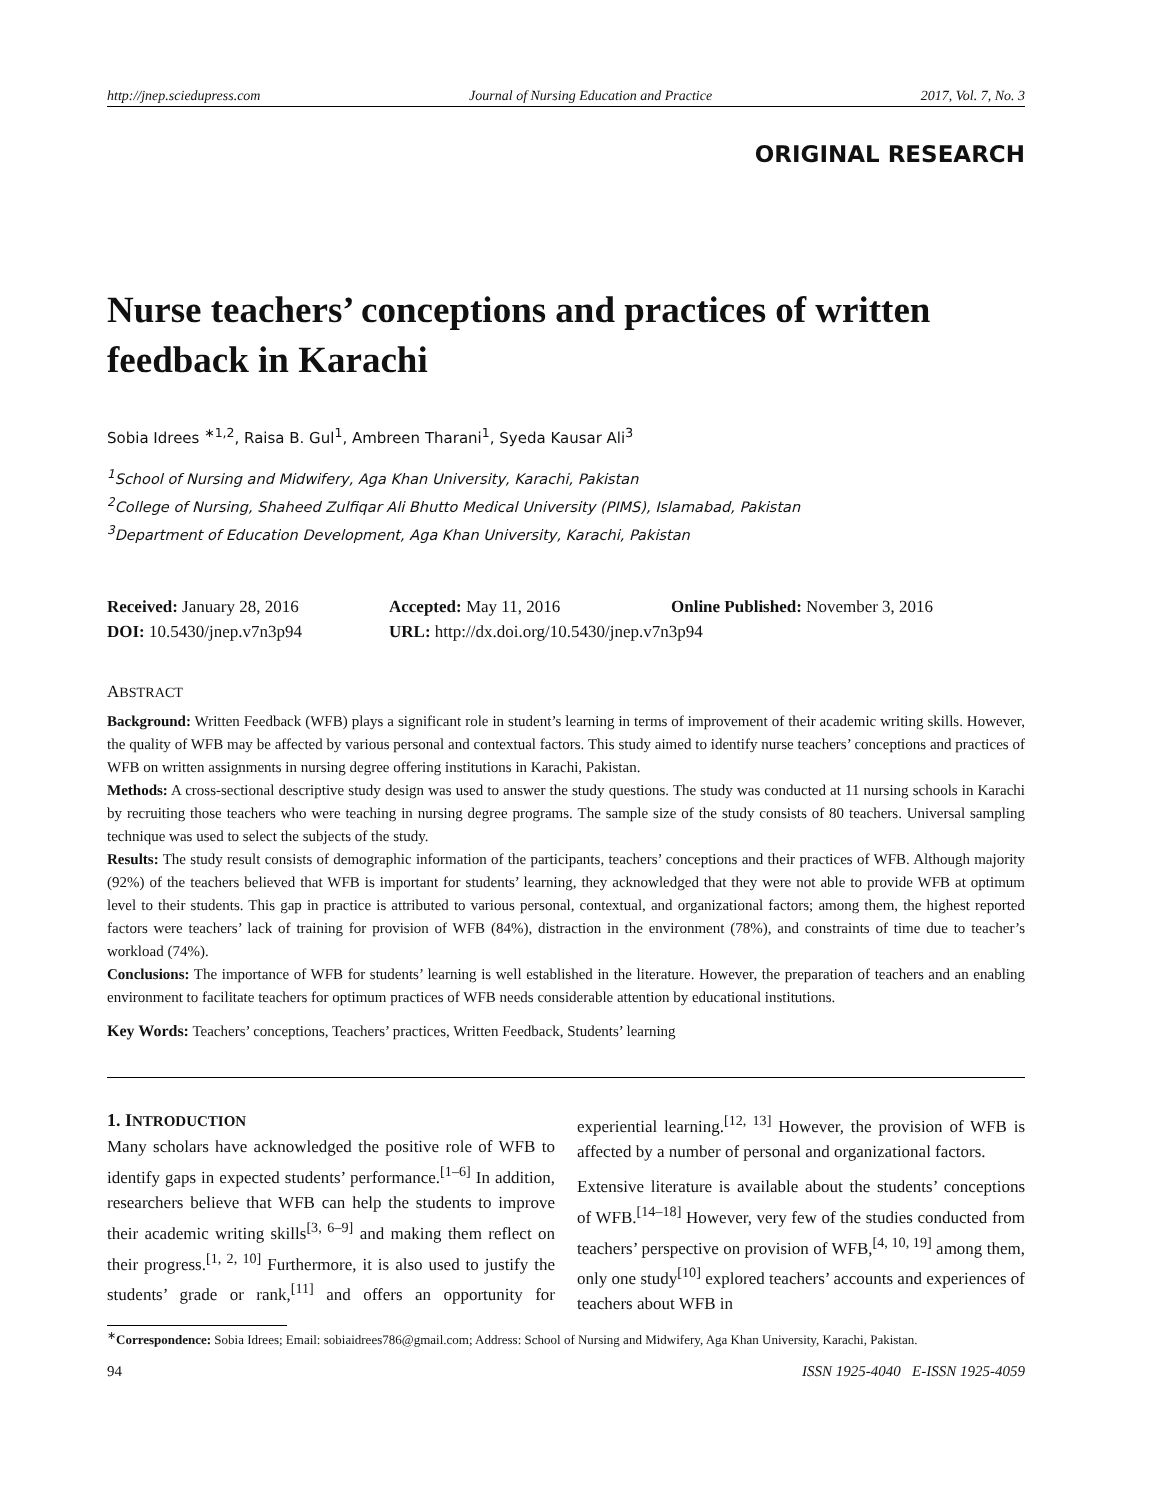http://jnep.sciedupress.com Journal of Nursing Education and Practice 2017, Vol. 7, No. 3
ORIGINAL RESEARCH
Nurse teachers’ conceptions and practices of written feedback in Karachi
Sobia Idrees <sup>∗1,2</sup>, Raisa B. Gul<sup>1</sup>, Ambreen Tharani<sup>1</sup>, Syeda Kausar Ali<sup>3</sup>
<sup>1</sup> School of Nursing and Midwifery, Aga Khan University, Karachi, Pakistan
<sup>2</sup> College of Nursing, Shaheed Zulfiqar Ali Bhutto Medical University (PIMS), Islamabad, Pakistan
<sup>3</sup> Department of Education Development, Aga Khan University, Karachi, Pakistan
Received: January 28, 2016
Accepted: May 11, 2016
Online Published: November 3, 2016
DOI: 10.5430/jnep.v7n3p94
URL: http://dx.doi.org/10.5430/jnep.v7n3p94
ABSTRACT
Background: Written Feedback (WFB) plays a significant role in student’s learning in terms of improvement of their academic writing skills. However, the quality of WFB may be affected by various personal and contextual factors. This study aimed to identify nurse teachers’ conceptions and practices of WFB on written assignments in nursing degree offering institutions in Karachi, Pakistan.
Methods: A cross-sectional descriptive study design was used to answer the study questions. The study was conducted at 11 nursing schools in Karachi by recruiting those teachers who were teaching in nursing degree programs. The sample size of the study consists of 80 teachers. Universal sampling technique was used to select the subjects of the study.
Results: The study result consists of demographic information of the participants, teachers’ conceptions and their practices of WFB. Although majority (92%) of the teachers believed that WFB is important for students’ learning, they acknowledged that they were not able to provide WFB at optimum level to their students. This gap in practice is attributed to various personal, contextual, and organizational factors; among them, the highest reported factors were teachers’ lack of training for provision of WFB (84%), distraction in the environment (78%), and constraints of time due to teacher’s workload (74%).
Conclusions: The importance of WFB for students’ learning is well established in the literature. However, the preparation of teachers and an enabling environment to facilitate teachers for optimum practices of WFB needs considerable attention by educational institutions.
Key Words: Teachers’ conceptions, Teachers’ practices, Written Feedback, Students’ learning
1. INTRODUCTION
Many scholars have acknowledged the positive role of WFB to identify gaps in expected students’ performance.<sup>[1–6]</sup> In addition, researchers believe that WFB can help the students to improve their academic writing skills<sup>[3, 6–9]</sup> and making them reflect on their progress.<sup>[1, 2, 10]</sup> Furthermore, it is also used to justify the students’ grade or rank,<sup>[11]</sup> and offers an opportunity for experiential learning.<sup>[12, 13]</sup> However, the provision of WFB is affected by a number of personal and organizational factors.
Extensive literature is available about the students’ conceptions of WFB.<sup>[14–18]</sup> However, very few of the studies conducted from teachers’ perspective on provision of WFB,<sup>[4, 10, 19]</sup> among them, only one study<sup>[10]</sup> explored teachers’ accounts and experiences of teachers about WFB in
<sup>∗</sup>Correspondence: Sobia Idrees; Email: sobiaidrees786@gmail.com; Address: School of Nursing and Midwifery, Aga Khan University, Karachi, Pakistan.
94 ISSN 1925-4040 E-ISSN 1925-4059